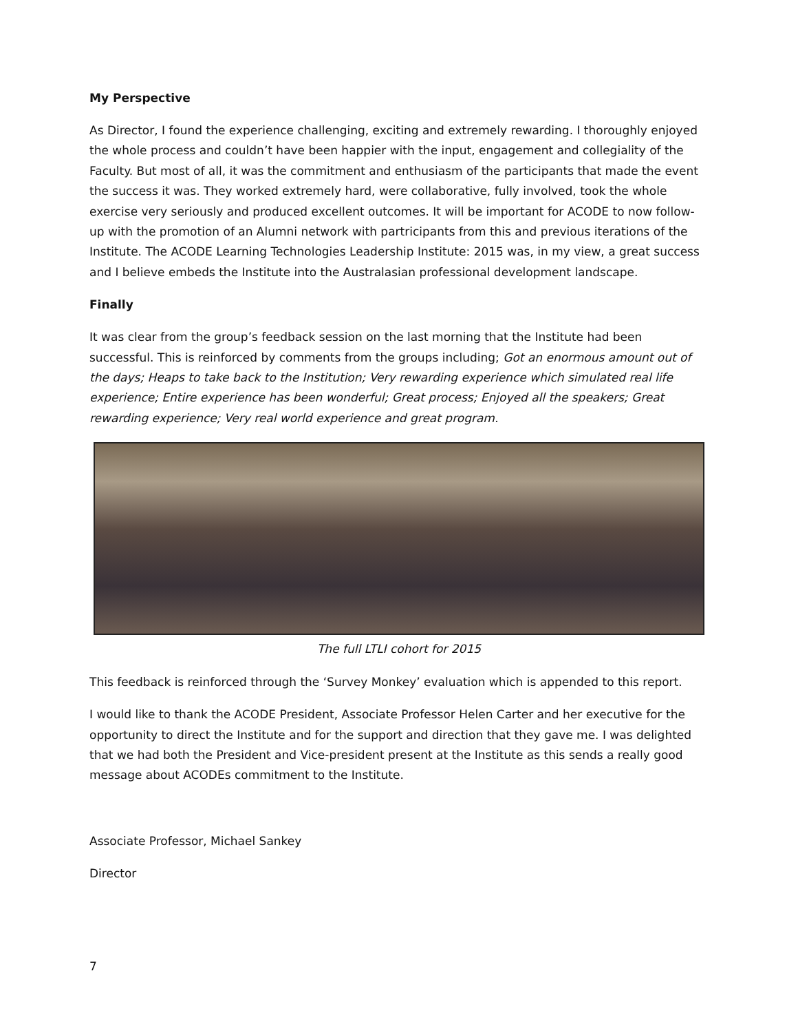My Perspective
As Director, I found the experience challenging, exciting and extremely rewarding. I thoroughly enjoyed the whole process and couldn’t have been happier with the input, engagement and collegiality of the Faculty. But most of all, it was the commitment and enthusiasm of the participants that made the event the success it was. They worked extremely hard, were collaborative, fully involved, took the whole exercise very seriously and produced excellent outcomes. It will be important for ACODE to now follow-up with the promotion of an Alumni network with partricipants from this and previous iterations of the Institute. The ACODE Learning Technologies Leadership Institute: 2015 was, in my view, a great success and I believe embeds the Institute into the Australasian professional development landscape.
Finally
It was clear from the group’s feedback session on the last morning that the Institute had been successful. This is reinforced by comments from the groups including; Got an enormous amount out of the days; Heaps to take back to the Institution; Very rewarding experience which simulated real life experience; Entire experience has been wonderful; Great process; Enjoyed all the speakers; Great rewarding experience; Very real world experience and great program.
The full LTLI cohort for 2015
This feedback is reinforced through the ‘Survey Monkey’ evaluation which is appended to this report.
I would like to thank the ACODE President, Associate Professor Helen Carter and her executive for the opportunity to direct the Institute and for the support and direction that they gave me. I was delighted that we had both the President and Vice-president present at the Institute as this sends a really good message about ACODEs commitment to the Institute.
Associate Professor, Michael Sankey
Director
7